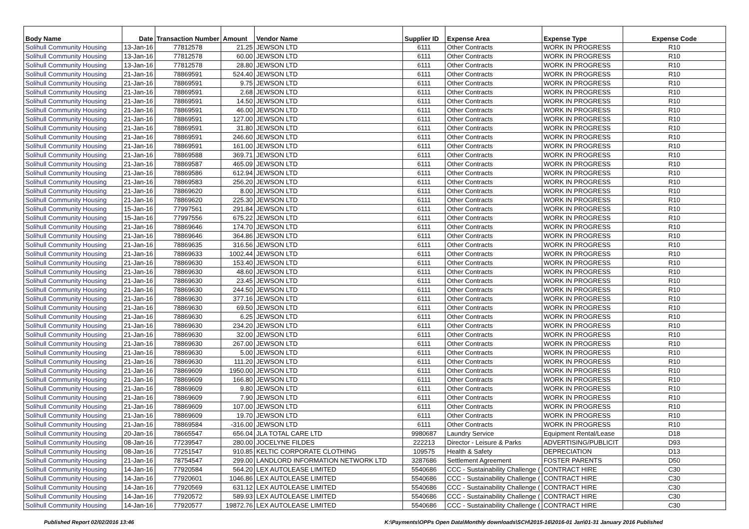| Body Name | Date | Transaction Number | Amount | Vendor Name | Supplier ID | Expense Area | Expense Type | Expense Code |
| --- | --- | --- | --- | --- | --- | --- | --- | --- |
| Solihull Community Housing | 13-Jan-16 | 77812578 | 21.25 | JEWSON LTD | 6111 | Other Contracts | WORK IN PROGRESS | R10 |
| Solihull Community Housing | 13-Jan-16 | 77812578 | 60.00 | JEWSON LTD | 6111 | Other Contracts | WORK IN PROGRESS | R10 |
| Solihull Community Housing | 13-Jan-16 | 77812578 | 28.80 | JEWSON LTD | 6111 | Other Contracts | WORK IN PROGRESS | R10 |
| Solihull Community Housing | 21-Jan-16 | 78869591 | 524.40 | JEWSON LTD | 6111 | Other Contracts | WORK IN PROGRESS | R10 |
| Solihull Community Housing | 21-Jan-16 | 78869591 | 9.75 | JEWSON LTD | 6111 | Other Contracts | WORK IN PROGRESS | R10 |
| Solihull Community Housing | 21-Jan-16 | 78869591 | 2.68 | JEWSON LTD | 6111 | Other Contracts | WORK IN PROGRESS | R10 |
| Solihull Community Housing | 21-Jan-16 | 78869591 | 14.50 | JEWSON LTD | 6111 | Other Contracts | WORK IN PROGRESS | R10 |
| Solihull Community Housing | 21-Jan-16 | 78869591 | 46.00 | JEWSON LTD | 6111 | Other Contracts | WORK IN PROGRESS | R10 |
| Solihull Community Housing | 21-Jan-16 | 78869591 | 127.00 | JEWSON LTD | 6111 | Other Contracts | WORK IN PROGRESS | R10 |
| Solihull Community Housing | 21-Jan-16 | 78869591 | 31.80 | JEWSON LTD | 6111 | Other Contracts | WORK IN PROGRESS | R10 |
| Solihull Community Housing | 21-Jan-16 | 78869591 | 246.60 | JEWSON LTD | 6111 | Other Contracts | WORK IN PROGRESS | R10 |
| Solihull Community Housing | 21-Jan-16 | 78869591 | 161.00 | JEWSON LTD | 6111 | Other Contracts | WORK IN PROGRESS | R10 |
| Solihull Community Housing | 21-Jan-16 | 78869588 | 369.71 | JEWSON LTD | 6111 | Other Contracts | WORK IN PROGRESS | R10 |
| Solihull Community Housing | 21-Jan-16 | 78869587 | 465.09 | JEWSON LTD | 6111 | Other Contracts | WORK IN PROGRESS | R10 |
| Solihull Community Housing | 21-Jan-16 | 78869586 | 612.94 | JEWSON LTD | 6111 | Other Contracts | WORK IN PROGRESS | R10 |
| Solihull Community Housing | 21-Jan-16 | 78869583 | 256.20 | JEWSON LTD | 6111 | Other Contracts | WORK IN PROGRESS | R10 |
| Solihull Community Housing | 21-Jan-16 | 78869620 | 8.00 | JEWSON LTD | 6111 | Other Contracts | WORK IN PROGRESS | R10 |
| Solihull Community Housing | 21-Jan-16 | 78869620 | 225.30 | JEWSON LTD | 6111 | Other Contracts | WORK IN PROGRESS | R10 |
| Solihull Community Housing | 15-Jan-16 | 77997561 | 291.84 | JEWSON LTD | 6111 | Other Contracts | WORK IN PROGRESS | R10 |
| Solihull Community Housing | 15-Jan-16 | 77997556 | 675.22 | JEWSON LTD | 6111 | Other Contracts | WORK IN PROGRESS | R10 |
| Solihull Community Housing | 21-Jan-16 | 78869646 | 174.70 | JEWSON LTD | 6111 | Other Contracts | WORK IN PROGRESS | R10 |
| Solihull Community Housing | 21-Jan-16 | 78869646 | 364.86 | JEWSON LTD | 6111 | Other Contracts | WORK IN PROGRESS | R10 |
| Solihull Community Housing | 21-Jan-16 | 78869635 | 316.56 | JEWSON LTD | 6111 | Other Contracts | WORK IN PROGRESS | R10 |
| Solihull Community Housing | 21-Jan-16 | 78869633 | 1002.44 | JEWSON LTD | 6111 | Other Contracts | WORK IN PROGRESS | R10 |
| Solihull Community Housing | 21-Jan-16 | 78869630 | 153.40 | JEWSON LTD | 6111 | Other Contracts | WORK IN PROGRESS | R10 |
| Solihull Community Housing | 21-Jan-16 | 78869630 | 48.60 | JEWSON LTD | 6111 | Other Contracts | WORK IN PROGRESS | R10 |
| Solihull Community Housing | 21-Jan-16 | 78869630 | 23.45 | JEWSON LTD | 6111 | Other Contracts | WORK IN PROGRESS | R10 |
| Solihull Community Housing | 21-Jan-16 | 78869630 | 244.50 | JEWSON LTD | 6111 | Other Contracts | WORK IN PROGRESS | R10 |
| Solihull Community Housing | 21-Jan-16 | 78869630 | 377.16 | JEWSON LTD | 6111 | Other Contracts | WORK IN PROGRESS | R10 |
| Solihull Community Housing | 21-Jan-16 | 78869630 | 69.50 | JEWSON LTD | 6111 | Other Contracts | WORK IN PROGRESS | R10 |
| Solihull Community Housing | 21-Jan-16 | 78869630 | 6.25 | JEWSON LTD | 6111 | Other Contracts | WORK IN PROGRESS | R10 |
| Solihull Community Housing | 21-Jan-16 | 78869630 | 234.20 | JEWSON LTD | 6111 | Other Contracts | WORK IN PROGRESS | R10 |
| Solihull Community Housing | 21-Jan-16 | 78869630 | 32.00 | JEWSON LTD | 6111 | Other Contracts | WORK IN PROGRESS | R10 |
| Solihull Community Housing | 21-Jan-16 | 78869630 | 267.00 | JEWSON LTD | 6111 | Other Contracts | WORK IN PROGRESS | R10 |
| Solihull Community Housing | 21-Jan-16 | 78869630 | 5.00 | JEWSON LTD | 6111 | Other Contracts | WORK IN PROGRESS | R10 |
| Solihull Community Housing | 21-Jan-16 | 78869630 | 111.20 | JEWSON LTD | 6111 | Other Contracts | WORK IN PROGRESS | R10 |
| Solihull Community Housing | 21-Jan-16 | 78869609 | 1950.00 | JEWSON LTD | 6111 | Other Contracts | WORK IN PROGRESS | R10 |
| Solihull Community Housing | 21-Jan-16 | 78869609 | 166.80 | JEWSON LTD | 6111 | Other Contracts | WORK IN PROGRESS | R10 |
| Solihull Community Housing | 21-Jan-16 | 78869609 | 9.80 | JEWSON LTD | 6111 | Other Contracts | WORK IN PROGRESS | R10 |
| Solihull Community Housing | 21-Jan-16 | 78869609 | 7.90 | JEWSON LTD | 6111 | Other Contracts | WORK IN PROGRESS | R10 |
| Solihull Community Housing | 21-Jan-16 | 78869609 | 107.00 | JEWSON LTD | 6111 | Other Contracts | WORK IN PROGRESS | R10 |
| Solihull Community Housing | 21-Jan-16 | 78869609 | 19.70 | JEWSON LTD | 6111 | Other Contracts | WORK IN PROGRESS | R10 |
| Solihull Community Housing | 21-Jan-16 | 78869584 | -316.00 | JEWSON LTD | 6111 | Other Contracts | WORK IN PROGRESS | R10 |
| Solihull Community Housing | 20-Jan-16 | 78665547 | 656.04 | JLA TOTAL CARE LTD | 9980687 | Laundry Service | Equipment Rental/Lease | D18 |
| Solihull Community Housing | 08-Jan-16 | 77239547 | 280.00 | JOCELYNE FILDES | 222213 | Director - Leisure & Parks | ADVERTISING/PUBLICIT | D93 |
| Solihull Community Housing | 08-Jan-16 | 77251547 | 910.85 | KELTIC CORPORATE CLOTHING | 109575 | Health & Safety | DEPRECIATION | D13 |
| Solihull Community Housing | 21-Jan-16 | 78754547 | 299.00 | LANDLORD INFORMATION NETWORK LTD | 3287686 | Settlement Agreement | FOSTER PARENTS | D50 |
| Solihull Community Housing | 14-Jan-16 | 77920584 | 564.20 | LEX AUTOLEASE LIMITED | 5540686 | CCC - Sustainability Challenge ( | CONTRACT HIRE | C30 |
| Solihull Community Housing | 14-Jan-16 | 77920601 | 1046.86 | LEX AUTOLEASE LIMITED | 5540686 | CCC - Sustainability Challenge ( | CONTRACT HIRE | C30 |
| Solihull Community Housing | 14-Jan-16 | 77920569 | 631.12 | LEX AUTOLEASE LIMITED | 5540686 | CCC - Sustainability Challenge ( | CONTRACT HIRE | C30 |
| Solihull Community Housing | 14-Jan-16 | 77920572 | 589.93 | LEX AUTOLEASE LIMITED | 5540686 | CCC - Sustainability Challenge ( | CONTRACT HIRE | C30 |
| Solihull Community Housing | 14-Jan-16 | 77920577 | 19872.76 | LEX AUTOLEASE LIMITED | 5540686 | CCC - Sustainability Challenge ( | CONTRACT HIRE | C30 |
Published Report 02/02/2016 13:46
K:\Payments\OPPs Open Data\Monthly downloads\SCH\2015-16\2016-01 Jan\01-31 January 2016 Published